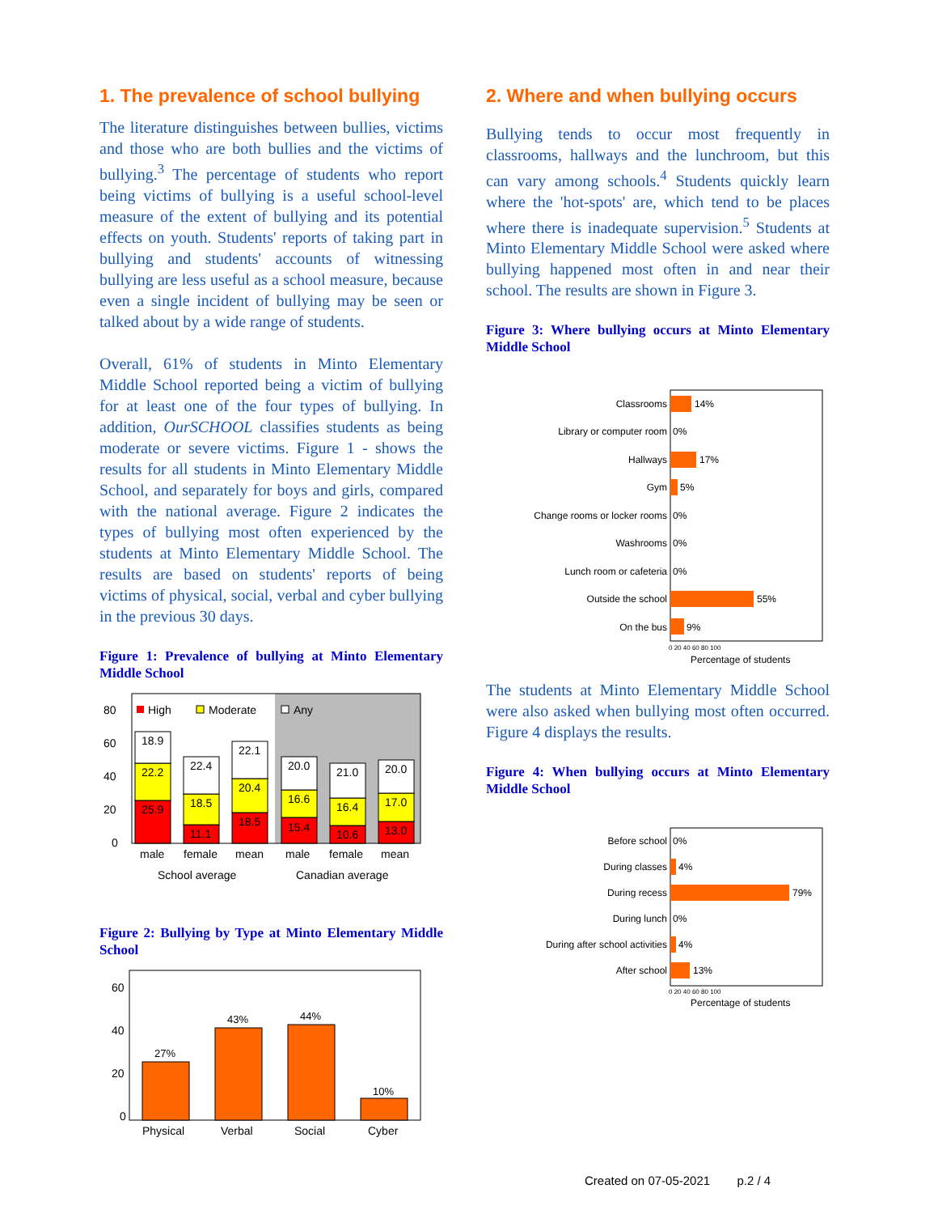1. The prevalence of school bullying
The literature distinguishes between bullies, victims and those who are both bullies and the victims of bullying.<sup>3</sup> The percentage of students who report being victims of bullying is a useful school-level measure of the extent of bullying and its potential effects on youth. Students' reports of taking part in bullying and students' accounts of witnessing bullying are less useful as a school measure, because even a single incident of bullying may be seen or talked about by a wide range of students.
Overall, 61% of students in Minto Elementary Middle School reported being a victim of bullying for at least one of the four types of bullying. In addition, OurSCHOOL classifies students as being moderate or severe victims. Figure 1 - shows the results for all students in Minto Elementary Middle School, and separately for boys and girls, compared with the national average. Figure 2 indicates the types of bullying most often experienced by the students at Minto Elementary Middle School. The results are based on students' reports of being victims of physical, social, verbal and cyber bullying in the previous 30 days.
Figure 1: Prevalence of bullying at Minto Elementary Middle School
80
60
40
20
0
High
Moderate
Any
18.9
22.2
25.9
22.4
18.5
11.1
22.1
20.4
18.5
20.0
16.6
15.4
21.0
16.4
10.6
20.0
17.0
13.0
male
female
mean
male
female
mean
School average
Canadian average
Figure 2: Bullying by Type at Minto Elementary Middle School
60
40
20
0
27%
43%
44%
10%
Physical
Verbal
Social
Cyber
2. Where and when bullying occurs
Bullying tends to occur most frequently in classrooms, hallways and the lunchroom, but this can vary among schools.<sup>4</sup> Students quickly learn where the 'hot-spots' are, which tend to be places where there is inadequate supervision.<sup>5</sup> Students at Minto Elementary Middle School were asked where bullying happened most often in and near their school. The results are shown in Figure 3.
Figure 3: Where bullying occurs at Minto Elementary Middle School
Classrooms
Library or computer room
Hallways
Gym
Change rooms or locker rooms
Washrooms
Lunch room or cafeteria
Outside the school
On the bus
14%
0%
17%
5%
0%
0%
0%
55%
9%
0 20 40 60 80 100
Percentage of students
The students at Minto Elementary Middle School were also asked when bullying most often occurred. Figure 4 displays the results.
Figure 4: When bullying occurs at Minto Elementary Middle School
Before school
During classes
During recess
During lunch
During after school activities
After school
0%
4%
79%
0%
4%
13%
0 20 40 60 80 100
Percentage of students
Created on 07-05-2021 p.2 / 4